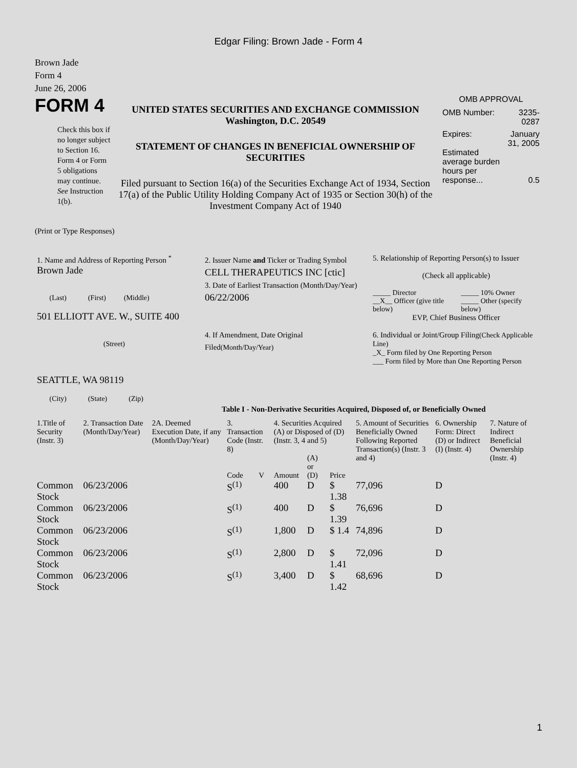Edgar Filing: Brown Jade - Form 4
Brown Jade
Form 4
June 26, 2006
FORM 4
Check this box if no longer subject to Section 16. Form 4 or Form 5 obligations may continue. See Instruction 1(b).
UNITED STATES SECURITIES AND EXCHANGE COMMISSION
Washington, D.C. 20549
STATEMENT OF CHANGES IN BENEFICIAL OWNERSHIP OF SECURITIES
Filed pursuant to Section 16(a) of the Securities Exchange Act of 1934, Section 17(a) of the Public Utility Holding Company Act of 1935 or Section 30(h) of the Investment Company Act of 1940
OMB APPROVAL
| OMB Number: | 3235-0287 |
| Expires: | January 31, 2005 |
| Estimated average burden hours per response... | 0.5 |
(Print or Type Responses)
| 1. Name and Address of Reporting Person <sup>*</sup> Brown Jade (Last) (First) (Middle) 501 ELLIOTT AVE. W., SUITE 400 (Street) SEATTLE, WA 98119 (City) (State) (Zip) | 2. Issuer Name and Ticker or Trading Symbol CELL THERAPEUTICS INC [ctic] 3. Date of Earliest Transaction (Month/Day/Year) 06/22/2006 4. If Amendment, Date Original Filed (Month/Day/Year) | 5. Relationship of Reporting Person(s) to Issuer (Check all applicable) / _____ Director / _____ 10% Owner / / __X__ Officer (give title below) / _____ Other (specify below) / EVP, Chief Business Officer 6. Individual or Joint/Group Filing (Check Applicable Line) _X_ Form filed by One Reporting Person ___ Form filed by More than One Reporting Person |
Table I - Non-Derivative Securities Acquired, Disposed of, or Beneficially Owned
| 1.Title of Security (Instr. 3) | 2. Transaction Date (Month/Day/Year) | 2A. Deemed Execution Date, if any (Month/Day/Year) | 3. Transaction Code (Instr. 8) | | 4. Securities Acquired (A) or Disposed of (D) (Instr. 3, 4 and 5) | | | 5. Amount of Securities Beneficially Owned Following Reported Transaction(s) (Instr. 3 and 4) | 6. Ownership Form: Direct (D) or Indirect (I) (Instr. 4) | 7. Nature of Indirect Beneficial Ownership (Instr. 4) |
| --- | --- | --- | --- | --- | --- | --- | --- | --- | --- | --- |
| | | | Code | V | Amount | (A) or (D) | Price | | | |
| Common Stock | 06/23/2006 | | S<sup>(1)</sup> | | 400 | D | $ 1.38 | 77,096 | D | |
| Common Stock | 06/23/2006 | | S<sup>(1)</sup> | | 400 | D | $ 1.39 | 76,696 | D | |
| Common Stock | 06/23/2006 | | S<sup>(1)</sup> | | 1,800 | D | $ 1.4 | 74,896 | D | |
| Common Stock | 06/23/2006 | | S<sup>(1)</sup> | | 2,800 | D | $ 1.41 | 72,096 | D | |
| Common Stock | 06/23/2006 | | S<sup>(1)</sup> | | 3,400 | D | $ 1.42 | 68,696 | D | |
1